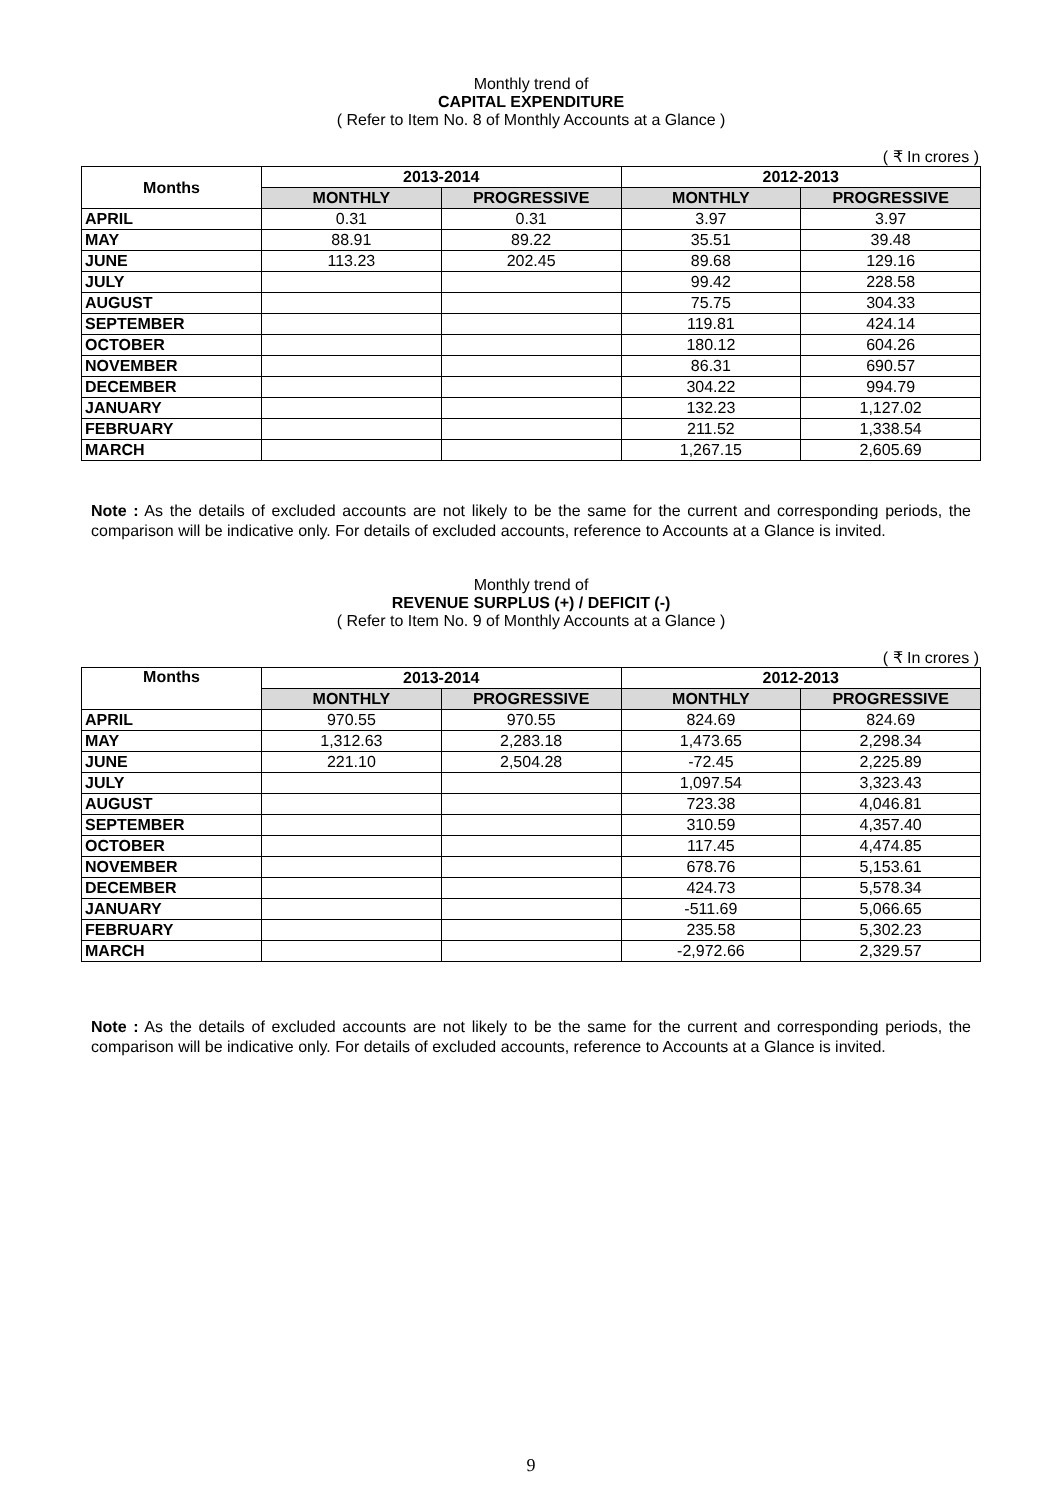Monthly trend of
CAPITAL EXPENDITURE
( Refer to Item No. 8 of Monthly Accounts at a Glance )
( ₹ In crores )
| Months | 2013-2014 | | 2012-2013 | |
| --- | --- | --- | --- | --- |
| | MONTHLY | PROGRESSIVE | MONTHLY | PROGRESSIVE |
| APRIL | 0.31 | 0.31 | 3.97 | 3.97 |
| MAY | 88.91 | 89.22 | 35.51 | 39.48 |
| JUNE | 113.23 | 202.45 | 89.68 | 129.16 |
| JULY | | | 99.42 | 228.58 |
| AUGUST | | | 75.75 | 304.33 |
| SEPTEMBER | | | 119.81 | 424.14 |
| OCTOBER | | | 180.12 | 604.26 |
| NOVEMBER | | | 86.31 | 690.57 |
| DECEMBER | | | 304.22 | 994.79 |
| JANUARY | | | 132.23 | 1,127.02 |
| FEBRUARY | | | 211.52 | 1,338.54 |
| MARCH | | | 1,267.15 | 2,605.69 |
Note : As the details of excluded accounts are not likely to be the same for the current and corresponding periods, the comparison will be indicative only. For details of excluded accounts, reference to Accounts at a Glance is invited.
Monthly trend of
REVENUE SURPLUS (+) / DEFICIT (-)
( Refer to Item No. 9 of Monthly Accounts at a Glance )
( ₹ In crores )
| Months | 2013-2014 | | 2012-2013 | |
| --- | --- | --- | --- | --- |
| | MONTHLY | PROGRESSIVE | MONTHLY | PROGRESSIVE |
| APRIL | 970.55 | 970.55 | 824.69 | 824.69 |
| MAY | 1,312.63 | 2,283.18 | 1,473.65 | 2,298.34 |
| JUNE | 221.10 | 2,504.28 | -72.45 | 2,225.89 |
| JULY | | | 1,097.54 | 3,323.43 |
| AUGUST | | | 723.38 | 4,046.81 |
| SEPTEMBER | | | 310.59 | 4,357.40 |
| OCTOBER | | | 117.45 | 4,474.85 |
| NOVEMBER | | | 678.76 | 5,153.61 |
| DECEMBER | | | 424.73 | 5,578.34 |
| JANUARY | | | -511.69 | 5,066.65 |
| FEBRUARY | | | 235.58 | 5,302.23 |
| MARCH | | | -2,972.66 | 2,329.57 |
Note : As the details of excluded accounts are not likely to be the same for the current and corresponding periods, the comparison will be indicative only. For details of excluded accounts, reference to Accounts at a Glance is invited.
9